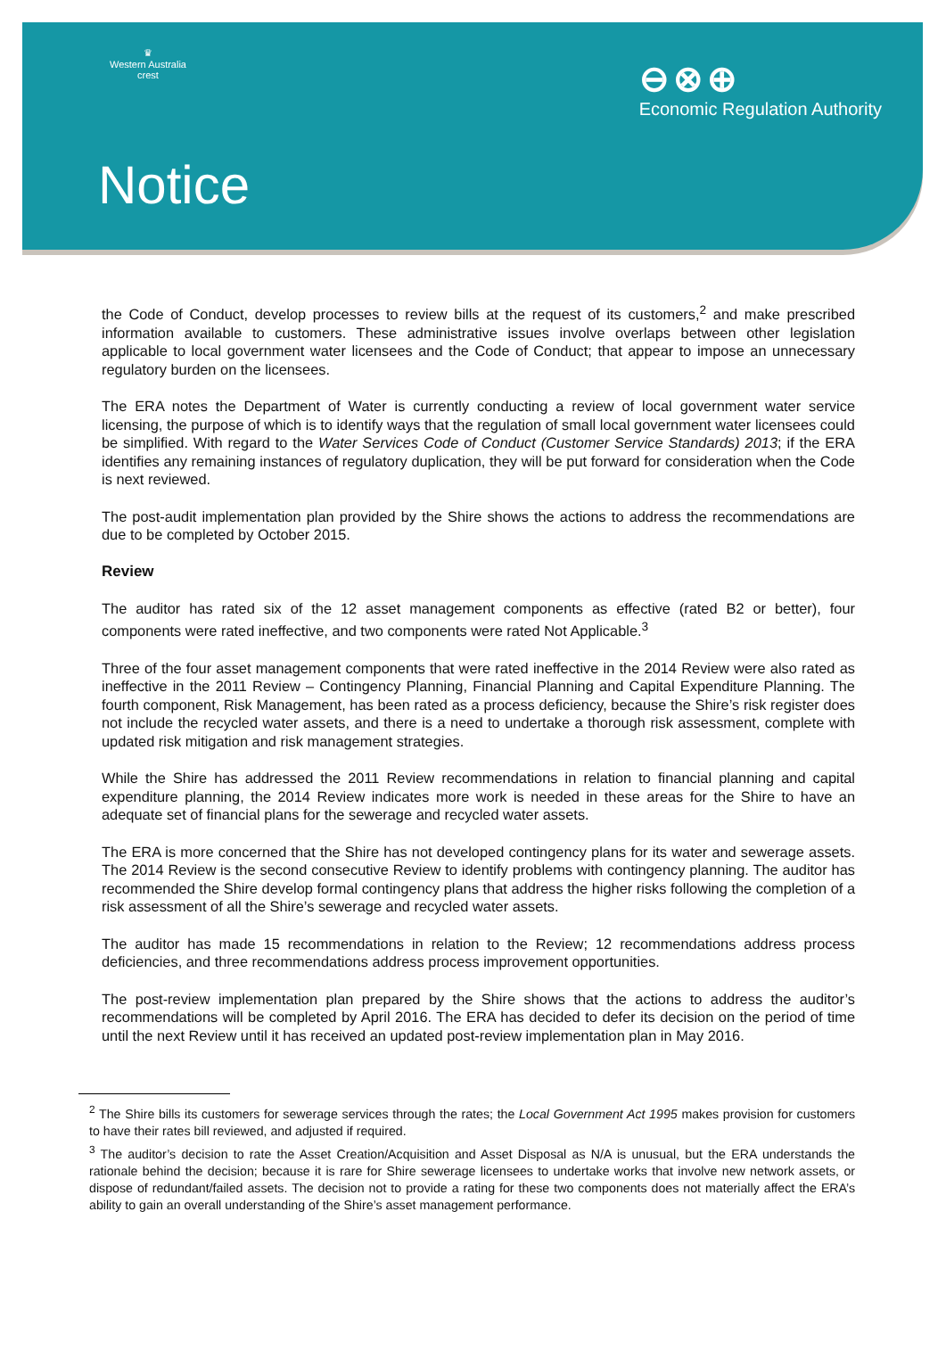♛
Western Australia crest
⊖⊗⊕
Economic Regulation Authority
Notice
the Code of Conduct, develop processes to review bills at the request of its customers,<sup>2</sup> and make prescribed information available to customers. These administrative issues involve overlaps between other legislation applicable to local government water licensees and the Code of Conduct; that appear to impose an unnecessary regulatory burden on the licensees.
The ERA notes the Department of Water is currently conducting a review of local government water service licensing, the purpose of which is to identify ways that the regulation of small local government water licensees could be simplified. With regard to the Water Services Code of Conduct (Customer Service Standards) 2013; if the ERA identifies any remaining instances of regulatory duplication, they will be put forward for consideration when the Code is next reviewed.
The post-audit implementation plan provided by the Shire shows the actions to address the recommendations are due to be completed by October 2015.
Review
The auditor has rated six of the 12 asset management components as effective (rated B2 or better), four components were rated ineffective, and two components were rated Not Applicable.<sup>3</sup>
Three of the four asset management components that were rated ineffective in the 2014 Review were also rated as ineffective in the 2011 Review – Contingency Planning, Financial Planning and Capital Expenditure Planning. The fourth component, Risk Management, has been rated as a process deficiency, because the Shire’s risk register does not include the recycled water assets, and there is a need to undertake a thorough risk assessment, complete with updated risk mitigation and risk management strategies.
While the Shire has addressed the 2011 Review recommendations in relation to financial planning and capital expenditure planning, the 2014 Review indicates more work is needed in these areas for the Shire to have an adequate set of financial plans for the sewerage and recycled water assets.
The ERA is more concerned that the Shire has not developed contingency plans for its water and sewerage assets. The 2014 Review is the second consecutive Review to identify problems with contingency planning. The auditor has recommended the Shire develop formal contingency plans that address the higher risks following the completion of a risk assessment of all the Shire’s sewerage and recycled water assets.
The auditor has made 15 recommendations in relation to the Review; 12 recommendations address process deficiencies, and three recommendations address process improvement opportunities.
The post-review implementation plan prepared by the Shire shows that the actions to address the auditor’s recommendations will be completed by April 2016. The ERA has decided to defer its decision on the period of time until the next Review until it has received an updated post-review implementation plan in May 2016.
<sup>2</sup> The Shire bills its customers for sewerage services through the rates; the Local Government Act 1995 makes provision for customers to have their rates bill reviewed, and adjusted if required.
<sup>3</sup> The auditor’s decision to rate the Asset Creation/Acquisition and Asset Disposal as N/A is unusual, but the ERA understands the rationale behind the decision; because it is rare for Shire sewerage licensees to undertake works that involve new network assets, or dispose of redundant/failed assets. The decision not to provide a rating for these two components does not materially affect the ERA’s ability to gain an overall understanding of the Shire’s asset management performance.